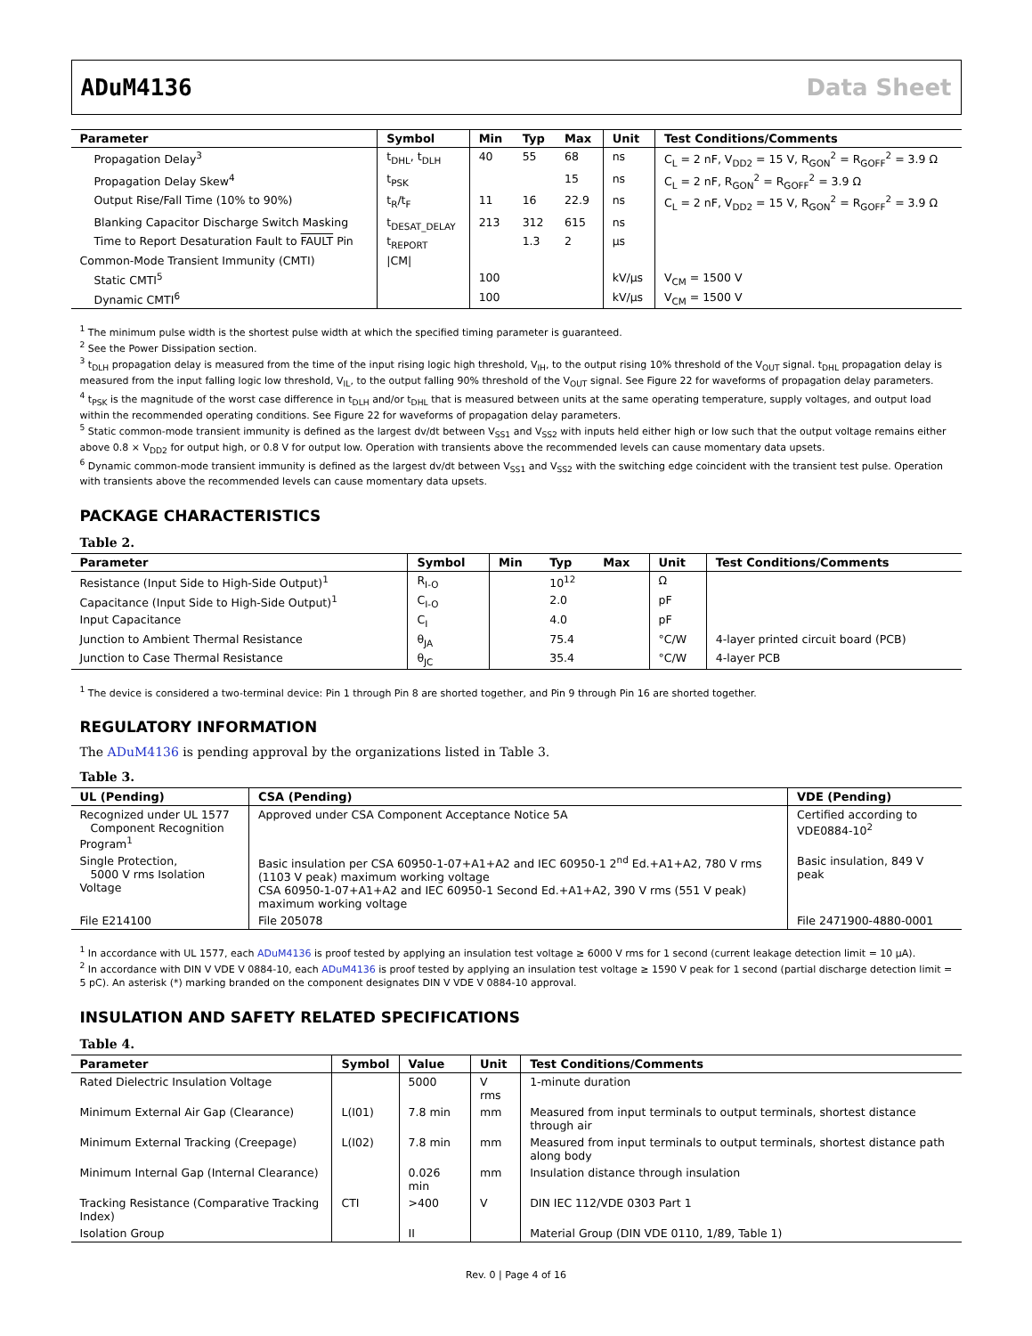ADuM4136 Data Sheet
| Parameter | Symbol | Min | Typ | Max | Unit | Test Conditions/Comments |
| --- | --- | --- | --- | --- | --- | --- |
| Propagation Delay<sup>3</sup> | t<sub>DHL</sub>, t<sub>DLH</sub> | 40 | 55 | 68 | ns | C<sub>L</sub> = 2 nF, V<sub>DD2</sub> = 15 V, R<sub>GON</sub><sup>2</sup> = R<sub>GOFF</sub><sup>2</sup> = 3.9 Ω |
| Propagation Delay Skew<sup>4</sup> | t<sub>PSK</sub> | | | 15 | ns | C<sub>L</sub> = 2 nF, R<sub>GON</sub><sup>2</sup> = R<sub>GOFF</sub><sup>2</sup> = 3.9 Ω |
| Output Rise/Fall Time (10% to 90%) | t<sub>R</sub>/t<sub>F</sub> | 11 | 16 | 22.9 | ns | C<sub>L</sub> = 2 nF, V<sub>DD2</sub> = 15 V, R<sub>GON</sub><sup>2</sup> = R<sub>GOFF</sub><sup>2</sup> = 3.9 Ω |
| Blanking Capacitor Discharge Switch Masking | t<sub>DESAT_DELAY</sub> | 213 | 312 | 615 | ns | |
| Time to Report Desaturation Fault to FAULT Pin | t<sub>REPORT</sub> | | 1.3 | 2 | µs | |
| Common-Mode Transient Immunity (CMTI) | /CM/ | | | | | |
| Static CMTI<sup>5</sup> | | 100 | | | kV/µs | V<sub>CM</sub> = 1500 V |
| Dynamic CMTI<sup>6</sup> | | 100 | | | kV/µs | V<sub>CM</sub> = 1500 V |
<sup>1</sup> The minimum pulse width is the shortest pulse width at which the specified timing parameter is guaranteed.
<sup>2</sup> See the Power Dissipation section.
<sup>3</sup> t<sub>DLH</sub> propagation delay is measured from the time of the input rising logic high threshold, V<sub>IH</sub>, to the output rising 10% threshold of the V<sub>OUT</sub> signal. t<sub>DHL</sub> propagation delay is measured from the input falling logic low threshold, V<sub>IL</sub>, to the output falling 90% threshold of the V<sub>OUT</sub> signal. See Figure 22 for waveforms of propagation delay parameters.
<sup>4</sup> t<sub>PSK</sub> is the magnitude of the worst case difference in t<sub>DLH</sub> and/or t<sub>DHL</sub> that is measured between units at the same operating temperature, supply voltages, and output load within the recommended operating conditions. See Figure 22 for waveforms of propagation delay parameters.
<sup>5</sup> Static common-mode transient immunity is defined as the largest dv/dt between V<sub>SS1</sub> and V<sub>SS2</sub> with inputs held either high or low such that the output voltage remains either above 0.8 × V<sub>DD2</sub> for output high, or 0.8 V for output low. Operation with transients above the recommended levels can cause momentary data upsets.
<sup>6</sup> Dynamic common-mode transient immunity is defined as the largest dv/dt between V<sub>SS1</sub> and V<sub>SS2</sub> with the switching edge coincident with the transient test pulse. Operation with transients above the recommended levels can cause momentary data upsets.
PACKAGE CHARACTERISTICS
Table 2.
| Parameter | Symbol | Min | Typ | Max | Unit | Test Conditions/Comments |
| --- | --- | --- | --- | --- | --- | --- |
| Resistance (Input Side to High-Side Output)<sup>1</sup> | R<sub>I-O</sub> | | 10<sup>12</sup> | | Ω | |
| Capacitance (Input Side to High-Side Output)<sup>1</sup> | C<sub>I-O</sub> | | 2.0 | | pF | |
| Input Capacitance | C<sub>I</sub> | | 4.0 | | pF | |
| Junction to Ambient Thermal Resistance | θ<sub>JA</sub> | | 75.4 | | °C/W | 4-layer printed circuit board (PCB) |
| Junction to Case Thermal Resistance | θ<sub>JC</sub> | | 35.4 | | °C/W | 4-layer PCB |
<sup>1</sup> The device is considered a two-terminal device: Pin 1 through Pin 8 are shorted together, and Pin 9 through Pin 16 are shorted together.
REGULATORY INFORMATION
The ADuM4136 is pending approval by the organizations listed in Table 3.
Table 3.
| UL (Pending) | CSA (Pending) | VDE (Pending) |
| --- | --- | --- |
| Recognized under UL 1577 Component Recognition Program<sup>1</sup> | Approved under CSA Component Acceptance Notice 5A | Certified according to VDE0884-10<sup>2</sup> |
| Single Protection, 5000 V rms Isolation Voltage | Basic insulation per CSA 60950-1-07+A1+A2 and IEC 60950-1 2<sup>nd</sup> Ed.+A1+A2, 780 V rms (1103 V peak) maximum working voltage CSA 60950-1-07+A1+A2 and IEC 60950-1 Second Ed.+A1+A2, 390 V rms (551 V peak) maximum working voltage | Basic insulation, 849 V peak |
| File E214100 | File 205078 | File 2471900-4880-0001 |
<sup>1</sup> In accordance with UL 1577, each ADuM4136 is proof tested by applying an insulation test voltage ≥ 6000 V rms for 1 second (current leakage detection limit = 10 µA).
<sup>2</sup> In accordance with DIN V VDE V 0884-10, each ADuM4136 is proof tested by applying an insulation test voltage ≥ 1590 V peak for 1 second (partial discharge detection limit = 5 pC). An asterisk (*) marking branded on the component designates DIN V VDE V 0884-10 approval.
INSULATION AND SAFETY RELATED SPECIFICATIONS
Table 4.
| Parameter | Symbol | Value | Unit | Test Conditions/Comments |
| --- | --- | --- | --- | --- |
| Rated Dielectric Insulation Voltage | | 5000 | V rms | 1-minute duration |
| Minimum External Air Gap (Clearance) | L(I01) | 7.8 min | mm | Measured from input terminals to output terminals, shortest distance through air |
| Minimum External Tracking (Creepage) | L(I02) | 7.8 min | mm | Measured from input terminals to output terminals, shortest distance path along body |
| Minimum Internal Gap (Internal Clearance) | | 0.026 min | mm | Insulation distance through insulation |
| Tracking Resistance (Comparative Tracking Index) | CTI | >400 | V | DIN IEC 112/VDE 0303 Part 1 |
| Isolation Group | | II | | Material Group (DIN VDE 0110, 1/89, Table 1) |
Rev. 0 | Page 4 of 16